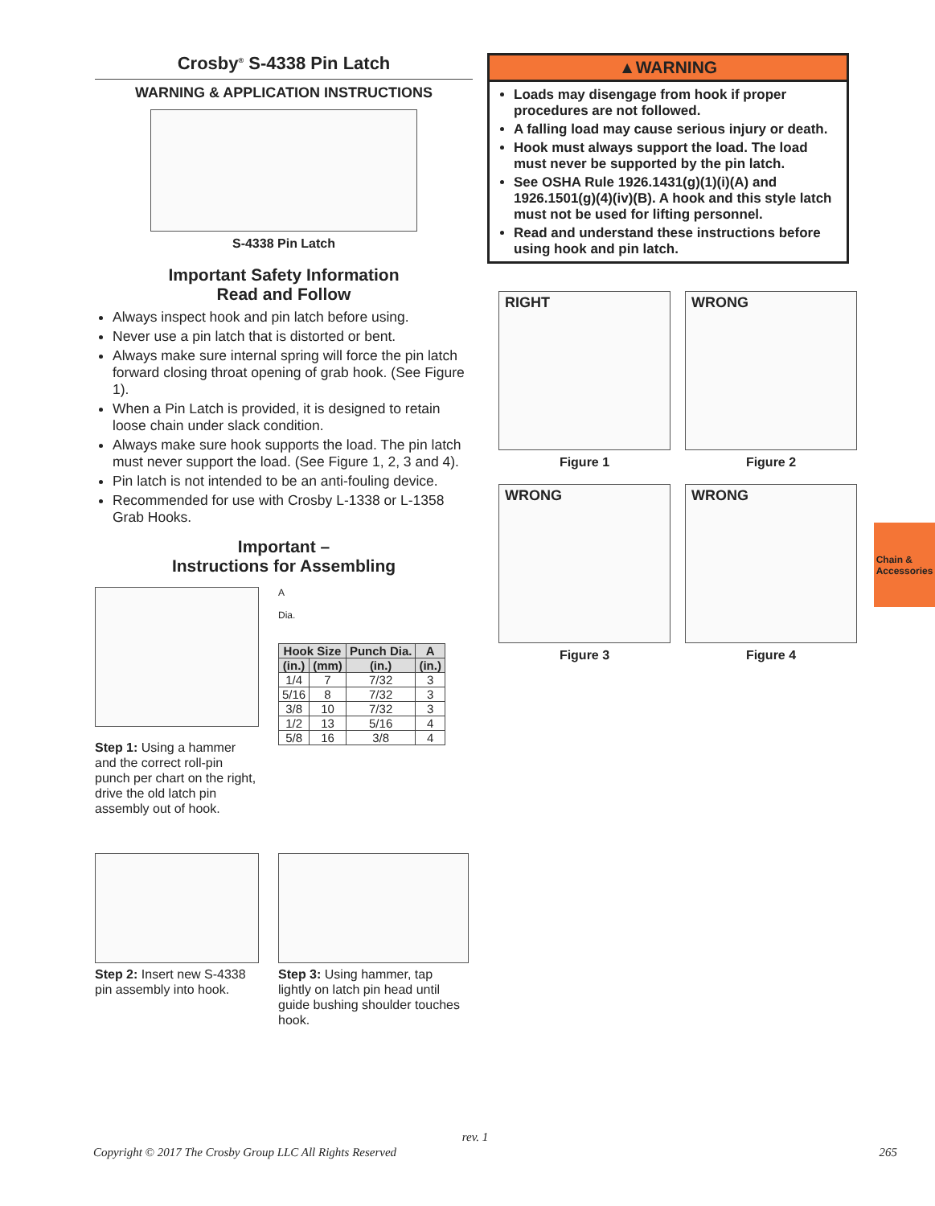Crosby<sup>®</sup> S-4338 Pin Latch
WARNING & APPLICATION INSTRUCTIONS
S-4338 Pin Latch
Important Safety Information
Read and Follow
Always inspect hook and pin latch before using.
Never use a pin latch that is distorted or bent.
Always make sure internal spring will force the pin latch forward closing throat opening of grab hook. (See Figure 1).
When a Pin Latch is provided, it is designed to retain loose chain under slack condition.
Always make sure hook supports the load. The pin latch must never support the load. (See Figure 1, 2, 3 and 4).
Pin latch is not intended to be an anti-fouling device.
Recommended for use with Crosby L-1338 or L-1358 Grab Hooks.
Important –
Instructions for Assembling
Step 1: Using a hammer and the correct roll-pin punch per chart on the right, drive the old latch pin assembly out of hook.
A
Dia.
| Hook Size | | Punch Dia. | A |
| --- | --- | --- | --- |
| (in.) | (mm) | (in.) | (in.) |
| 1/4 | 7 | 7/32 | 3 |
| 5/16 | 8 | 7/32 | 3 |
| 3/8 | 10 | 7/32 | 3 |
| 1/2 | 13 | 5/16 | 4 |
| 5/8 | 16 | 3/8 | 4 |
Step 2: Insert new S-4338 pin assembly into hook.
Step 3: Using hammer, tap lightly on latch pin head until guide bushing shoulder touches hook.
▲WARNING
Loads may disengage from hook if proper procedures are not followed.
A falling load may cause serious injury or death.
Hook must always support the load. The load must never be supported by the pin latch.
See OSHA Rule 1926.1431(g)(1)(i)(A) and 1926.1501(g)(4)(iv)(B). A hook and this style latch must not be used for lifting personnel.
Read and understand these instructions before using hook and pin latch.
RIGHT
Figure 1
WRONG
Figure 2
WRONG
Figure 3
WRONG
Figure 4
Chain &
Accessories
rev. 1
Copyright © 2017 The Crosby Group LLC All Rights Reserved 265